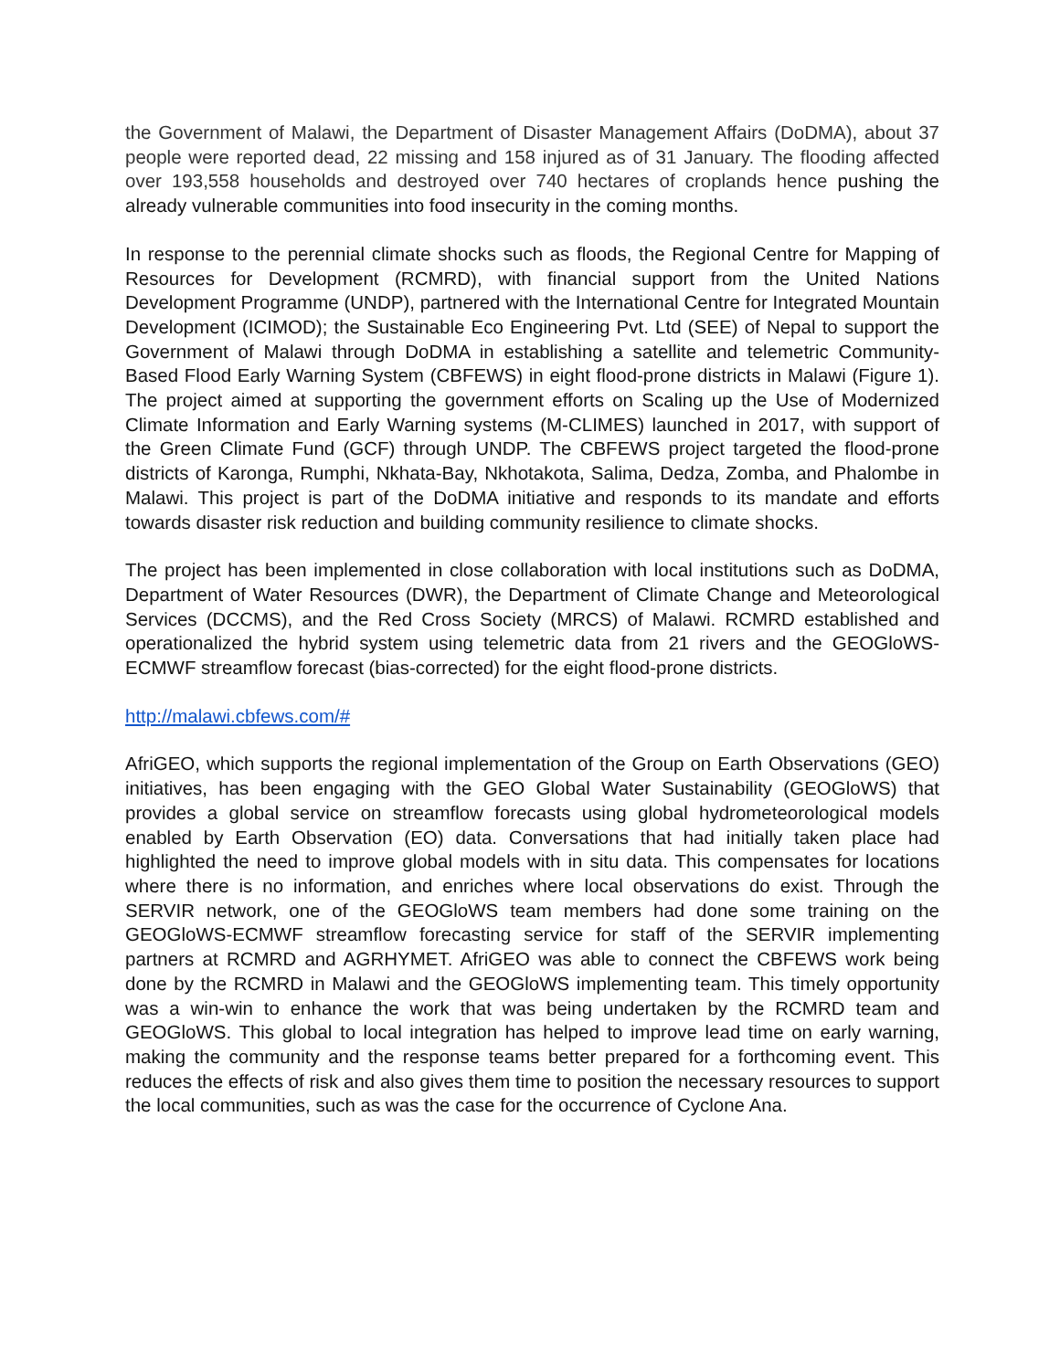the Government of Malawi, the Department of Disaster Management Affairs (DoDMA), about 37 people were reported dead, 22 missing and 158 injured as of 31 January. The flooding affected over 193,558 households and destroyed over 740 hectares of croplands hence pushing the already vulnerable communities into food insecurity in the coming months.
In response to the perennial climate shocks such as floods, the Regional Centre for Mapping of Resources for Development (RCMRD), with financial support from the United Nations Development Programme (UNDP), partnered with the International Centre for Integrated Mountain Development (ICIMOD); the Sustainable Eco Engineering Pvt. Ltd (SEE) of Nepal to support the Government of Malawi through DoDMA in establishing a satellite and telemetric Community-Based Flood Early Warning System (CBFEWS) in eight flood-prone districts in Malawi (Figure 1). The project aimed at supporting the government efforts on Scaling up the Use of Modernized Climate Information and Early Warning systems (M-CLIMES) launched in 2017, with support of the Green Climate Fund (GCF) through UNDP. The CBFEWS project targeted the flood-prone districts of Karonga, Rumphi, Nkhata-Bay, Nkhotakota, Salima, Dedza, Zomba, and Phalombe in Malawi. This project is part of the DoDMA initiative and responds to its mandate and efforts towards disaster risk reduction and building community resilience to climate shocks.
The project has been implemented in close collaboration with local institutions such as DoDMA, Department of Water Resources (DWR), the Department of Climate Change and Meteorological Services (DCCMS), and the Red Cross Society (MRCS) of Malawi. RCMRD established and operationalized the hybrid system using telemetric data from 21 rivers and the GEOGloWS-ECMWF streamflow forecast (bias-corrected) for the eight flood-prone districts.
http://malawi.cbfews.com/#
AfriGEO, which supports the regional implementation of the Group on Earth Observations (GEO) initiatives, has been engaging with the GEO Global Water Sustainability (GEOGloWS) that provides a global service on streamflow forecasts using global hydrometeorological models enabled by Earth Observation (EO) data. Conversations that had initially taken place had highlighted the need to improve global models with in situ data. This compensates for locations where there is no information, and enriches where local observations do exist. Through the SERVIR network, one of the GEOGloWS team members had done some training on the GEOGloWS-ECMWF streamflow forecasting service for staff of the SERVIR implementing partners at RCMRD and AGRHYMET. AfriGEO was able to connect the CBFEWS work being done by the RCMRD in Malawi and the GEOGloWS implementing team. This timely opportunity was a win-win to enhance the work that was being undertaken by the RCMRD team and GEOGloWS. This global to local integration has helped to improve lead time on early warning, making the community and the response teams better prepared for a forthcoming event. This reduces the effects of risk and also gives them time to position the necessary resources to support the local communities, such as was the case for the occurrence of Cyclone Ana.